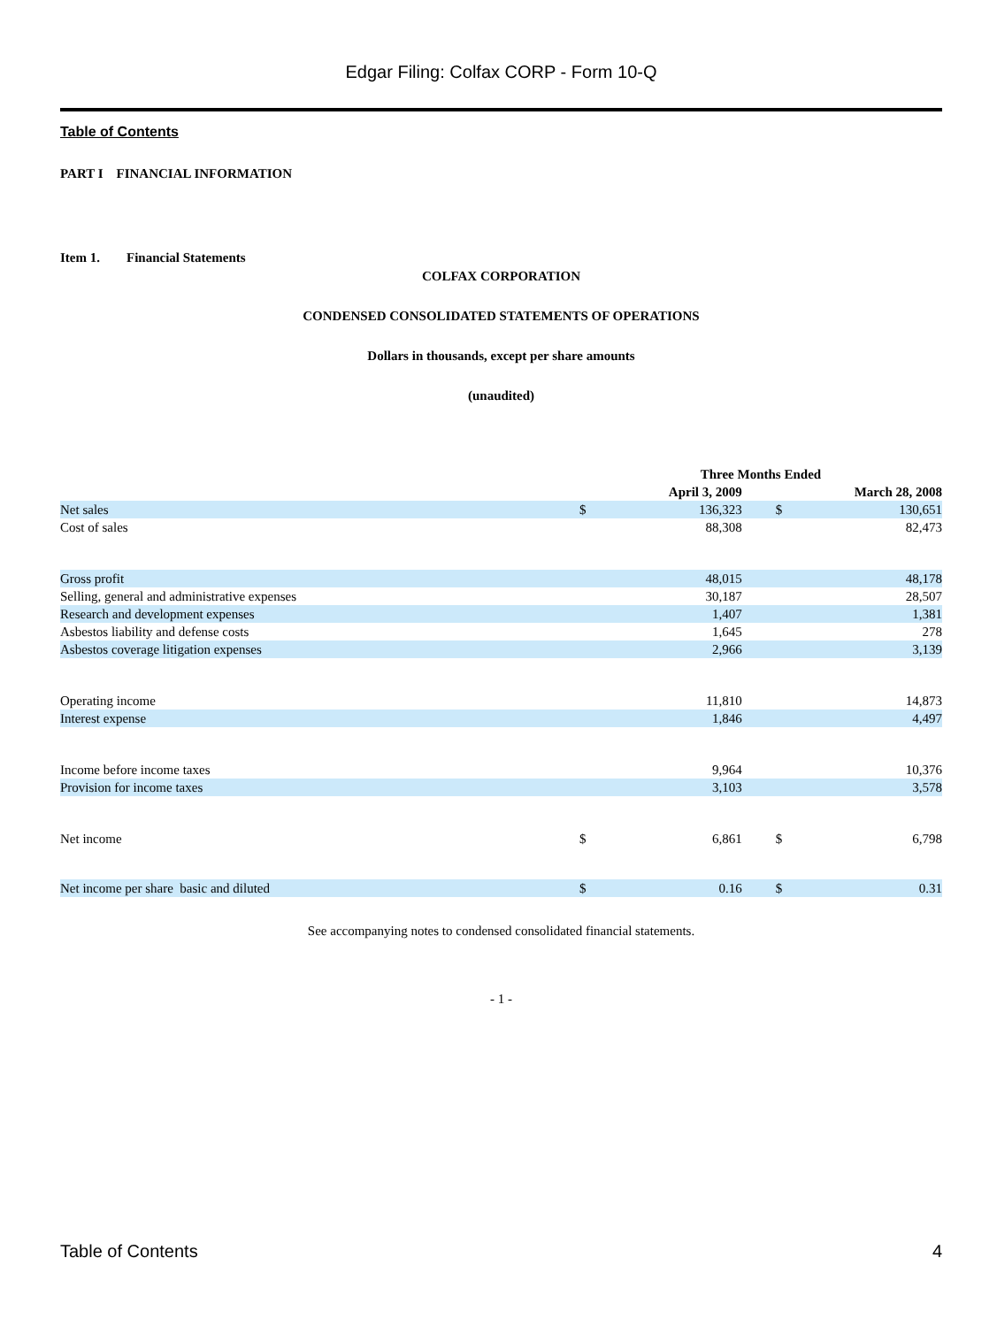Edgar Filing: Colfax CORP - Form 10-Q
Table of Contents
PART I FINANCIAL INFORMATION
Item 1. Financial Statements
COLFAX CORPORATION
CONDENSED CONSOLIDATED STATEMENTS OF OPERATIONS
Dollars in thousands, except per share amounts
(unaudited)
| | Three Months Ended | | | |
| --- | --- | --- | --- | --- |
| | April 3, 2009 | | March 28, 2008 | |
| Net sales | $ | 136,323 | $ | 130,651 |
| Cost of sales | | 88,308 | | 82,473 |
| Gross profit | | 48,015 | | 48,178 |
| Selling, general and administrative expenses | | 30,187 | | 28,507 |
| Research and development expenses | | 1,407 | | 1,381 |
| Asbestos liability and defense costs | | 1,645 | | 278 |
| Asbestos coverage litigation expenses | | 2,966 | | 3,139 |
| Operating income | | 11,810 | | 14,873 |
| Interest expense | | 1,846 | | 4,497 |
| Income before income taxes | | 9,964 | | 10,376 |
| Provision for income taxes | | 3,103 | | 3,578 |
| Net income | $ | 6,861 | $ | 6,798 |
| Net income per share basic and diluted | $ | 0.16 | $ | 0.31 |
See accompanying notes to condensed consolidated financial statements.
- 1 -
Table of Contents 4